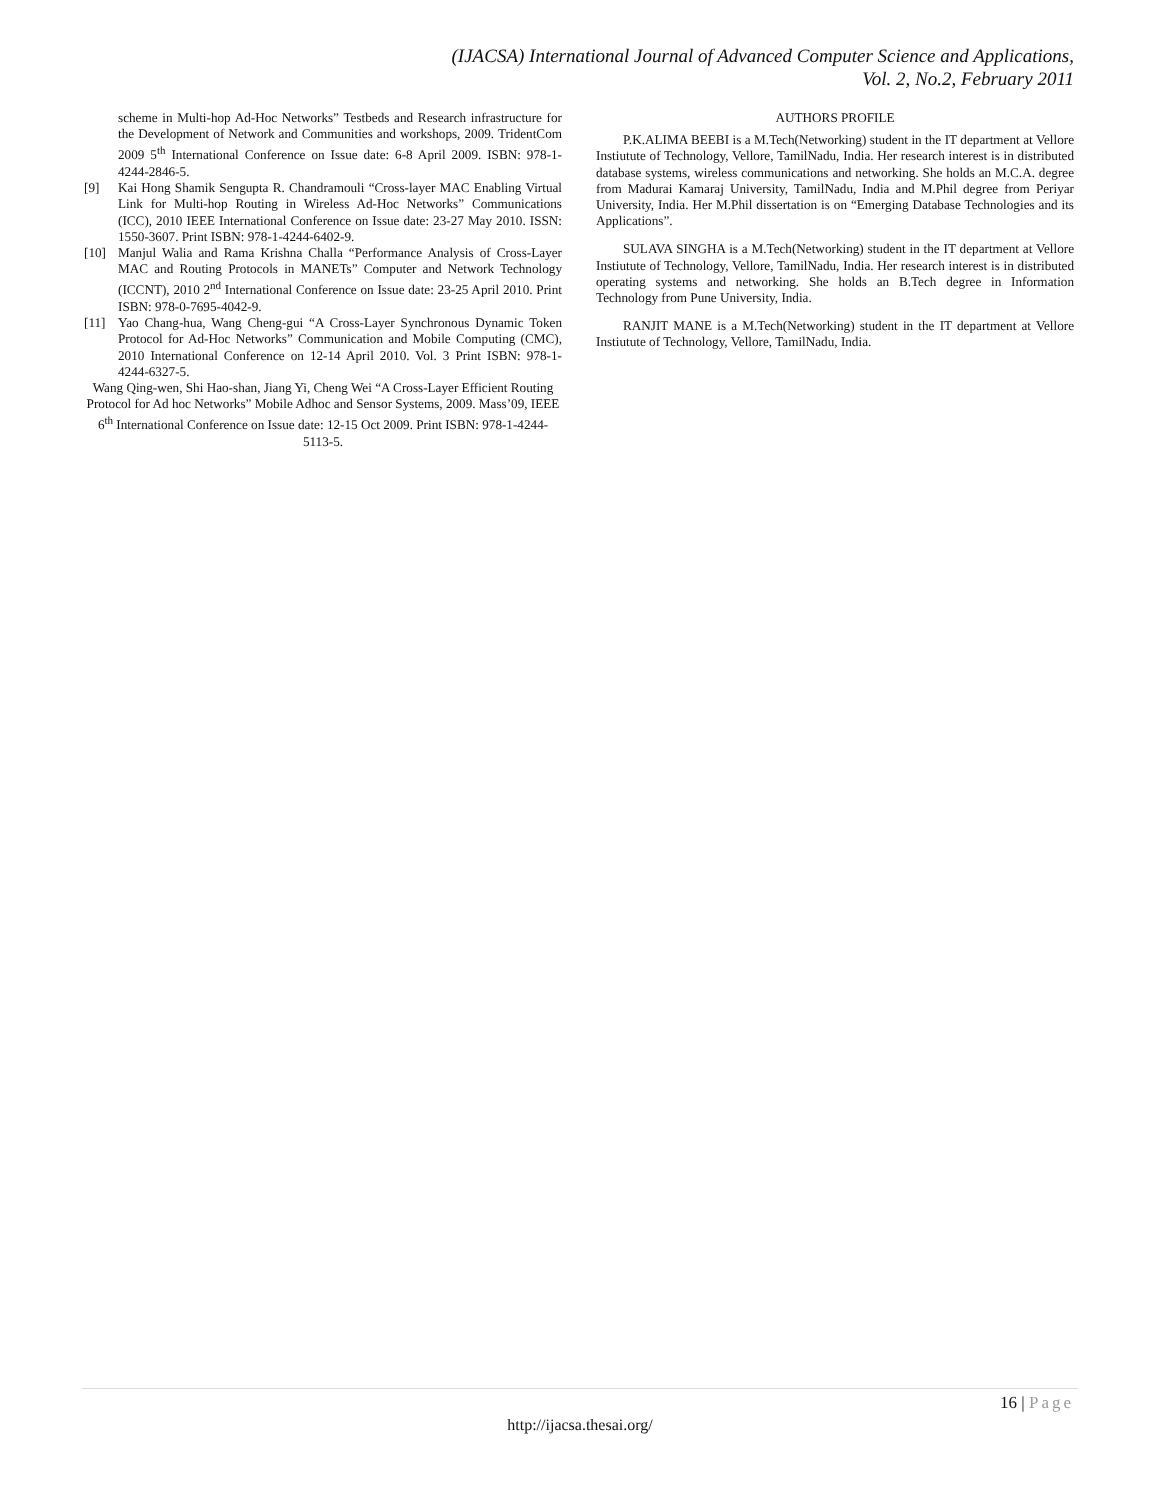(IJACSA) International Journal of Advanced Computer Science and Applications,
Vol. 2, No.2, February 2011
scheme in Multi-hop Ad-Hoc Networks” Testbeds and Research infrastructure for the Development of Network and Communities and workshops, 2009. TridentCom 2009 5<sup>th</sup> International Conference on Issue date: 6-8 April 2009. ISBN: 978-1-4244-2846-5.
[9] Kai Hong Shamik Sengupta R. Chandramouli “Cross-layer MAC Enabling Virtual Link for Multi-hop Routing in Wireless Ad-Hoc Networks” Communications (ICC), 2010 IEEE International Conference on Issue date: 23-27 May 2010. ISSN: 1550-3607. Print ISBN: 978-1-4244-6402-9.
[10] Manjul Walia and Rama Krishna Challa “Performance Analysis of Cross-Layer MAC and Routing Protocols in MANETs” Computer and Network Technology (ICCNT), 2010 2<sup>nd</sup> International Conference on Issue date: 23-25 April 2010. Print ISBN: 978-0-7695-4042-9.
[11] Yao Chang-hua, Wang Cheng-gui “A Cross-Layer Synchronous Dynamic Token Protocol for Ad-Hoc Networks” Communication and Mobile Computing (CMC), 2010 International Conference on 12-14 April 2010. Vol. 3 Print ISBN: 978-1-4244-6327-5.
Wang Qing-wen, Shi Hao-shan, Jiang Yi, Cheng Wei “A Cross-Layer Efficient Routing Protocol for Ad hoc Networks” Mobile Adhoc and Sensor Systems, 2009. Mass’09, IEEE 6<sup>th</sup> International Conference on Issue date: 12-15 Oct 2009. Print ISBN: 978-1-4244-5113-5.
AUTHORS PROFILE
P.K.ALIMA BEEBI is a M.Tech(Networking) student in the IT department at Vellore Instiutute of Technology, Vellore, TamilNadu, India. Her research interest is in distributed database systems, wireless communications and networking. She holds an M.C.A. degree from Madurai Kamaraj University, TamilNadu, India and M.Phil degree from Periyar University, India. Her M.Phil dissertation is on “Emerging Database Technologies and its Applications”.
SULAVA SINGHA is a M.Tech(Networking) student in the IT department at Vellore Instiutute of Technology, Vellore, TamilNadu, India. Her research interest is in distributed operating systems and networking. She holds an B.Tech degree in Information Technology from Pune University, India.
RANJIT MANE is a M.Tech(Networking) student in the IT department at Vellore Instiutute of Technology, Vellore, TamilNadu, India.
16 | Page
http://ijacsa.thesai.org/